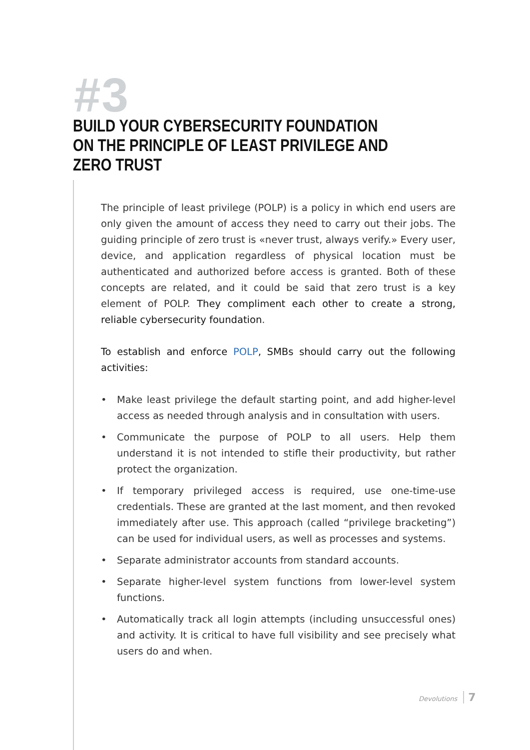#3
BUILD YOUR CYBERSECURITY FOUNDATION ON THE PRINCIPLE OF LEAST PRIVILEGE AND ZERO TRUST
The principle of least privilege (POLP) is a policy in which end users are only given the amount of access they need to carry out their jobs. The guiding principle of zero trust is «never trust, always verify.» Every user, device, and application regardless of physical location must be authenticated and authorized before access is granted. Both of these concepts are related, and it could be said that zero trust is a key element of POLP. They compliment each other to create a strong, reliable cybersecurity foundation.
To establish and enforce POLP, SMBs should carry out the following activities:
• Make least privilege the default starting point, and add higher-level access as needed through analysis and in consultation with users.
• Communicate the purpose of POLP to all users. Help them understand it is not intended to stifle their productivity, but rather protect the organization.
• If temporary privileged access is required, use one-time-use credentials. These are granted at the last moment, and then revoked immediately after use. This approach (called “privilege bracketing”) can be used for individual users, as well as processes and systems.
• Separate administrator accounts from standard accounts.
• Separate higher-level system functions from lower-level system functions.
• Automatically track all login attempts (including unsuccessful ones) and activity. It is critical to have full visibility and see precisely what users do and when.
Devolutions 7